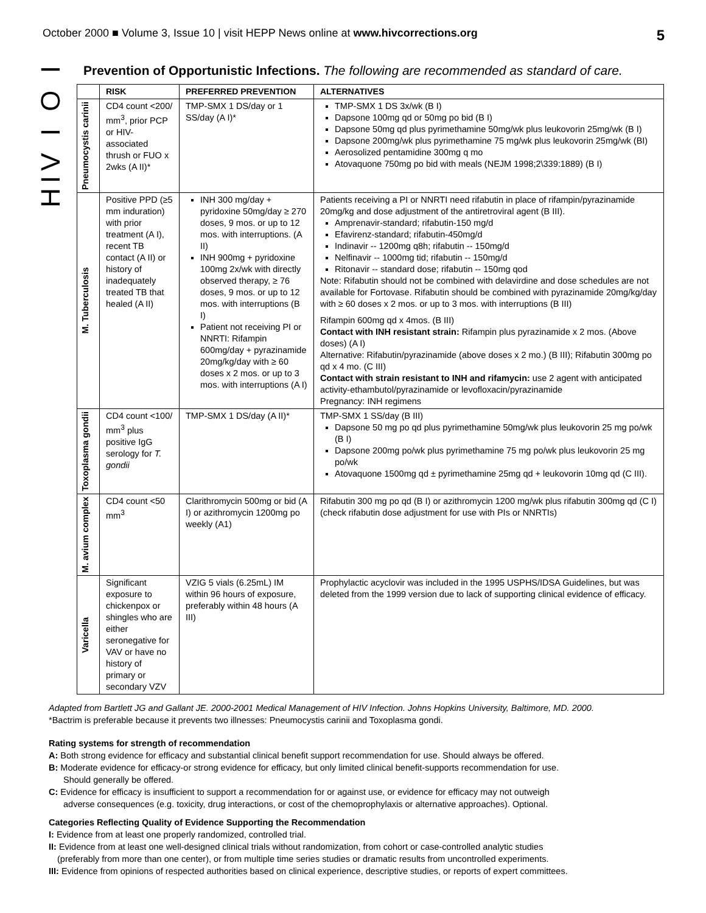October 2000 ■ Volume 3, Issue 10 | visit HEPP News online at www.hivcorrections.org 5
HIV I O I
Prevention of Opportunistic Infections. The following are recommended as standard of care.
| | RISK | PREFERRED PREVENTION | ALTERNATIVES |
| --- | --- | --- | --- |
| Pneumocystis carinii | CD4 count <200/ mm<sup>3</sup>, prior PCP or HIV-associated thrush or FUO x 2wks (A II)* | TMP-SMX 1 DS/day or 1 SS/day (A I)* | TMP-SMX 1 DS 3x/wk (B I) Dapsone 100mg qd or 50mg po bid (B I) Dapsone 50mg qd plus pyrimethamine 50mg/wk plus leukovorin 25mg/wk (B I) Dapsone 200mg/wk plus pyrimethamine 75 mg/wk plus leukovorin 25mg/wk (BI) Aerosolized pentamidine 300mg q mo Atovaquone 750mg po bid with meals (NEJM 1998;2\339:1889) (B I) |
| M. Tuberculosis | Positive PPD (≥5 mm induration) with prior treatment (A I), recent TB contact (A II) or history of inadequately treated TB that healed (A II) | INH 300 mg/day + pyridoxine 50mg/day ≥ 270 doses, 9 mos. or up to 12 mos. with interruptions. (A II) INH 900mg + pyridoxine 100mg 2x/wk with directly observed therapy, ≥ 76 doses, 9 mos. or up to 12 mos. with interruptions (B I) Patient not receiving PI or NNRTI: Rifampin 600mg/day + pyrazinamide 20mg/kg/day with ≥ 60 doses x 2 mos. or up to 3 mos. with interruptions (A I) | Patients receiving a PI or NNRTI need rifabutin in place of rifampin/pyrazinamide 20mg/kg and dose adjustment of the antiretroviral agent (B III). Amprenavir-standard; rifabutin-150 mg/d Efavirenz-standard; rifabutin-450mg/d Indinavir -- 1200mg q8h; rifabutin -- 150mg/d Nelfinavir -- 1000mg tid; rifabutin -- 150mg/d Ritonavir -- standard dose; rifabutin -- 150mg qod Note: Rifabutin should not be combined with delavirdine and dose schedules are not available for Fortovase. Rifabutin should be combined with pyrazinamide 20mg/kg/day with ≥ 60 doses x 2 mos. or up to 3 mos. with interruptions (B III) Rifampin 600mg qd x 4mos. (B III) Contact with INH resistant strain: Rifampin plus pyrazinamide x 2 mos. (Above doses) (A I) Alternative: Rifabutin/pyrazinamide (above doses x 2 mo.) (B III); Rifabutin 300mg po qd x 4 mo. (C III) Contact with strain resistant to INH and rifamycin: use 2 agent with anticipated activity-ethambutol/pyrazinamide or levofloxacin/pyrazinamide Pregnancy: INH regimens |
| Toxoplasma gondii | CD4 count <100/ mm<sup>3</sup> plus positive IgG serology for T. gondii | TMP-SMX 1 DS/day (A II)* | TMP-SMX 1 SS/day (B III) Dapsone 50 mg po qd plus pyrimethamine 50mg/wk plus leukovorin 25 mg po/wk (B I) Dapsone 200mg po/wk plus pyrimethamine 75 mg po/wk plus leukovorin 25 mg po/wk Atovaquone 1500mg qd ± pyrimethamine 25mg qd + leukovorin 10mg qd (C III). |
| M. avium complex | CD4 count <50 mm<sup>3</sup> | Clarithromycin 500mg or bid (A I) or azithromycin 1200mg po weekly (A1) | Rifabutin 300 mg po qd (B I) or azithromycin 1200 mg/wk plus rifabutin 300mg qd (C I) (check rifabutin dose adjustment for use with PIs or NNRTIs) |
| Varicella | Significant exposure to chickenpox or shingles who are either seronegative for VAV or have no history of primary or secondary VZV | VZIG 5 vials (6.25mL) IM within 96 hours of exposure, preferably within 48 hours (A III) | Prophylactic acyclovir was included in the 1995 USPHS/IDSA Guidelines, but was deleted from the 1999 version due to lack of supporting clinical evidence of efficacy. |
Adapted from Bartlett JG and Gallant JE. 2000-2001 Medical Management of HIV Infection. Johns Hopkins University, Baltimore, MD. 2000.
*Bactrim is preferable because it prevents two illnesses: Pneumocystis carinii and Toxoplasma gondi.
Rating systems for strength of recommendation
A: Both strong evidence for efficacy and substantial clinical benefit support recommendation for use. Should always be offered.
B: Moderate evidence for efficacy-or strong evidence for efficacy, but only limited clinical benefit-supports recommendation for use.
Should generally be offered.
C: Evidence for efficacy is insufficient to support a recommendation for or against use, or evidence for efficacy may not outweigh
adverse consequences (e.g. toxicity, drug interactions, or cost of the chemoprophylaxis or alternative approaches). Optional.
Categories Reflecting Quality of Evidence Supporting the Recommendation
I: Evidence from at least one properly randomized, controlled trial.
II: Evidence from at least one well-designed clinical trials without randomization, from cohort or case-controlled analytic studies
(preferably from more than one center), or from multiple time series studies or dramatic results from uncontrolled experiments.
III: Evidence from opinions of respected authorities based on clinical experience, descriptive studies, or reports of expert committees.